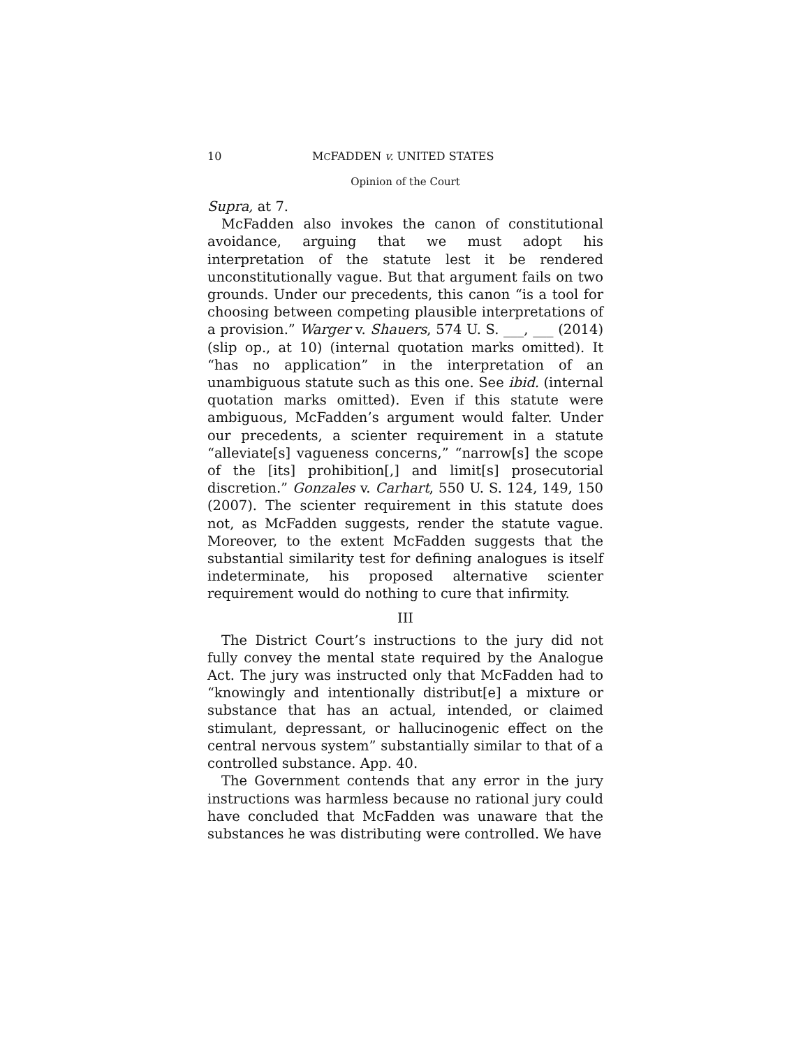10 MCFADDEN v. UNITED STATES
Opinion of the Court
Supra, at 7.
McFadden also invokes the canon of constitutional avoidance, arguing that we must adopt his interpretation of the statute lest it be rendered unconstitutionally vague. But that argument fails on two grounds. Under our precedents, this canon “is a tool for choosing between competing plausible interpretations of a provision.” Warger v. Shauers, 574 U. S. ___, ___ (2014) (slip op., at 10) (internal quotation marks omitted). It “has no application” in the interpretation of an unambiguous statute such as this one. See ibid. (internal quotation marks omitted). Even if this statute were ambiguous, McFadden’s argument would falter. Under our precedents, a scienter requirement in a statute “alleviate[s] vagueness concerns,” “narrow[s] the scope of the [its] prohibition[,] and limit[s] prosecutorial discretion.” Gonzales v. Carhart, 550 U. S. 124, 149, 150 (2007). The scienter requirement in this statute does not, as McFadden suggests, render the statute vague. Moreover, to the extent McFadden suggests that the substantial similarity test for defining analogues is itself indeterminate, his proposed alternative scienter requirement would do nothing to cure that infirmity.
III
The District Court’s instructions to the jury did not fully convey the mental state required by the Analogue Act. The jury was instructed only that McFadden had to “knowingly and intentionally distribut[e] a mixture or substance that has an actual, intended, or claimed stimulant, depressant, or hallucinogenic effect on the central nervous system” substantially similar to that of a controlled substance. App. 40.
The Government contends that any error in the jury instructions was harmless because no rational jury could have concluded that McFadden was unaware that the substances he was distributing were controlled. We have